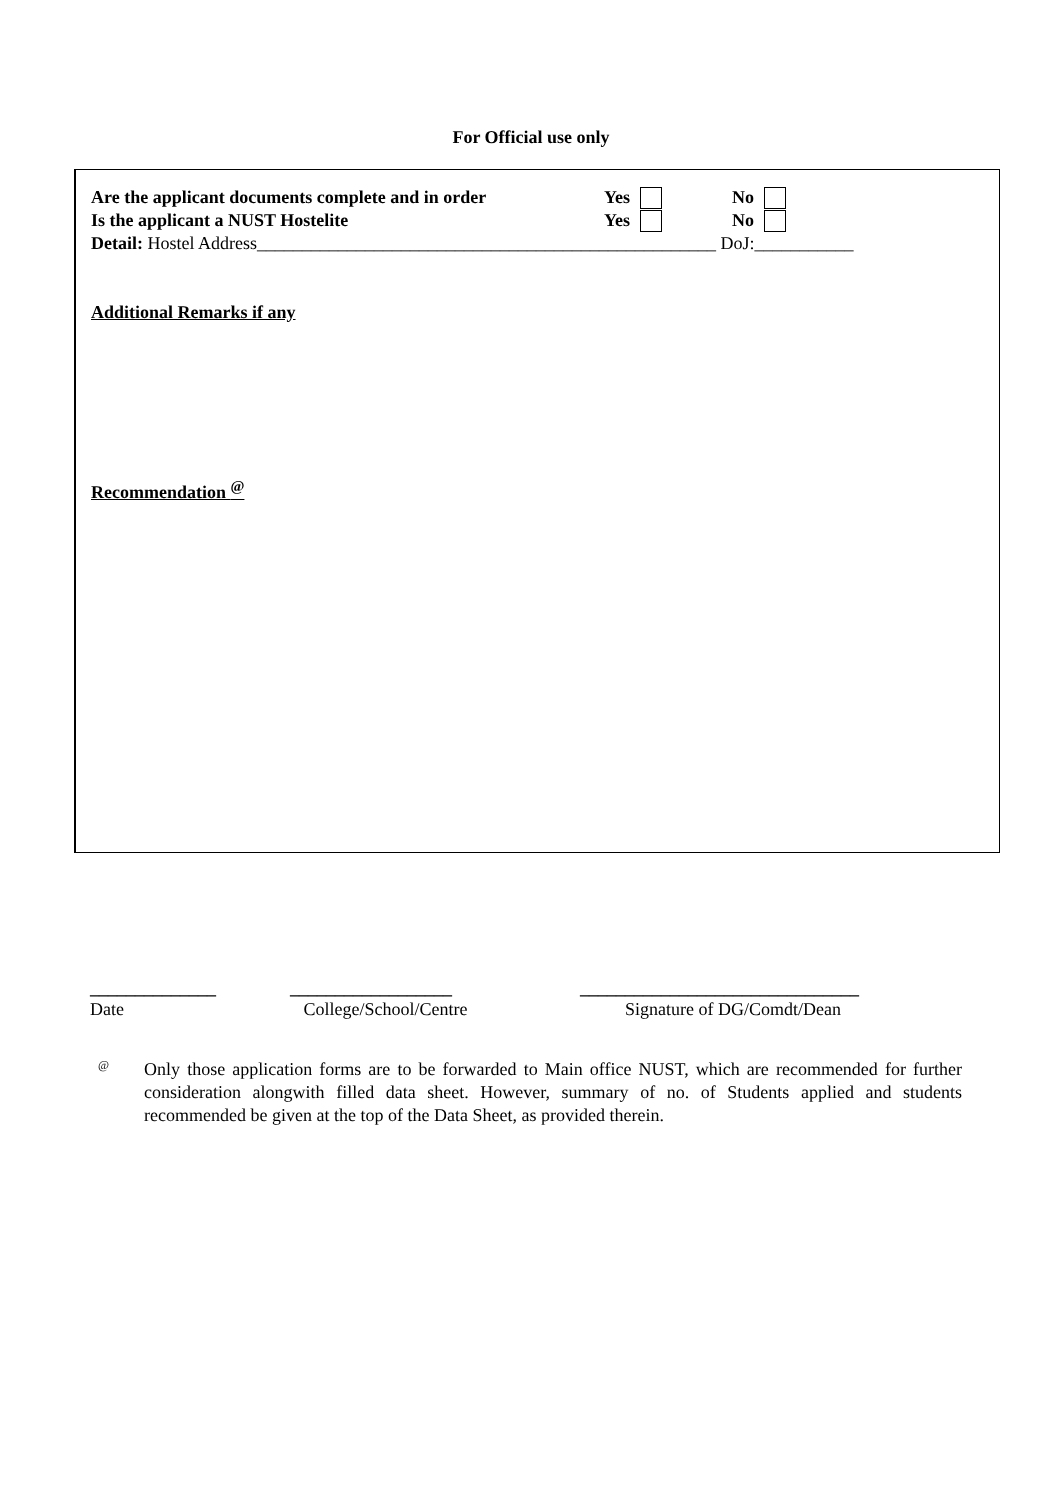For Official use only
Are the applicant documents complete and in order
Yes No
Is the applicant a NUST Hostelite Yes No
Detail: Hostel Address___________________________________________________ DoJ:___________
Additional Remarks if any
Recommendation <sup>@</sup>
______________
Date
__________________
College/School/Centre
_______________________________
Signature of DG/Comdt/Dean
<sup>@</sup>
Only those application forms are to be forwarded to Main office NUST, which are recommended for further consideration alongwith filled data sheet. However, summary of no. of Students applied and students recommended be given at the top of the Data Sheet, as provided therein.